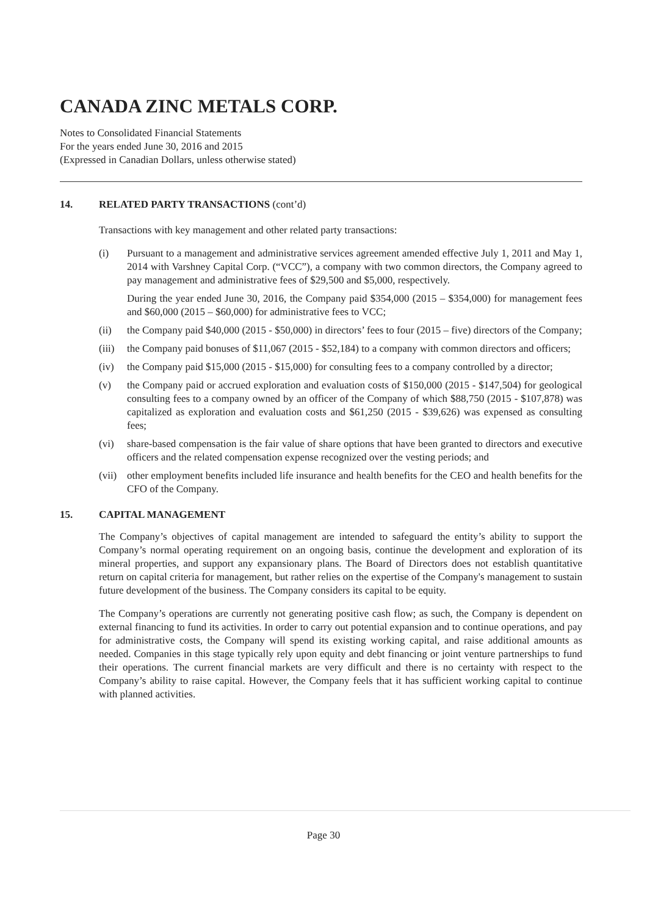CANADA ZINC METALS CORP.
Notes to Consolidated Financial Statements
For the years ended June 30, 2016 and 2015
(Expressed in Canadian Dollars, unless otherwise stated)
14. RELATED PARTY TRANSACTIONS (cont’d)
Transactions with key management and other related party transactions:
(i) Pursuant to a management and administrative services agreement amended effective July 1, 2011 and May 1, 2014 with Varshney Capital Corp. (“VCC”), a company with two common directors, the Company agreed to pay management and administrative fees of $29,500 and $5,000, respectively.
During the year ended June 30, 2016, the Company paid $354,000 (2015 – $354,000) for management fees and $60,000 (2015 – $60,000) for administrative fees to VCC;
(ii) the Company paid $40,000 (2015 - $50,000) in directors’ fees to four (2015 – five) directors of the Company;
(iii)
the Company paid bonuses of $11,067 (2015 - $52,184) to a company with common directors and officers;
(iv) the Company paid $15,000 (2015 - $15,000) for consulting fees to a company controlled by a director;
(v) the Company paid or accrued exploration and evaluation costs of $150,000 (2015 - $147,504) for geological consulting fees to a company owned by an officer of the Company of which $88,750 (2015 - $107,878) was capitalized as exploration and evaluation costs and $61,250 (2015 - $39,626) was expensed as consulting fees;
(vi) share-based compensation is the fair value of share options that have been granted to directors and executive officers and the related compensation expense recognized over the vesting periods; and
(vii)
other employment benefits included life insurance and health benefits for the CEO and health benefits for the CFO of the Company.
15. CAPITAL MANAGEMENT
The Company’s objectives of capital management are intended to safeguard the entity’s ability to support the Company’s normal operating requirement on an ongoing basis, continue the development and exploration of its mineral properties, and support any expansionary plans. The Board of Directors does not establish quantitative return on capital criteria for management, but rather relies on the expertise of the Company's management to sustain future development of the business. The Company considers its capital to be equity.
The Company’s operations are currently not generating positive cash flow; as such, the Company is dependent on external financing to fund its activities. In order to carry out potential expansion and to continue operations, and pay for administrative costs, the Company will spend its existing working capital, and raise additional amounts as needed. Companies in this stage typically rely upon equity and debt financing or joint venture partnerships to fund their operations. The current financial markets are very difficult and there is no certainty with respect to the Company’s ability to raise capital. However, the Company feels that it has sufficient working capital to continue with planned activities.
Page 30